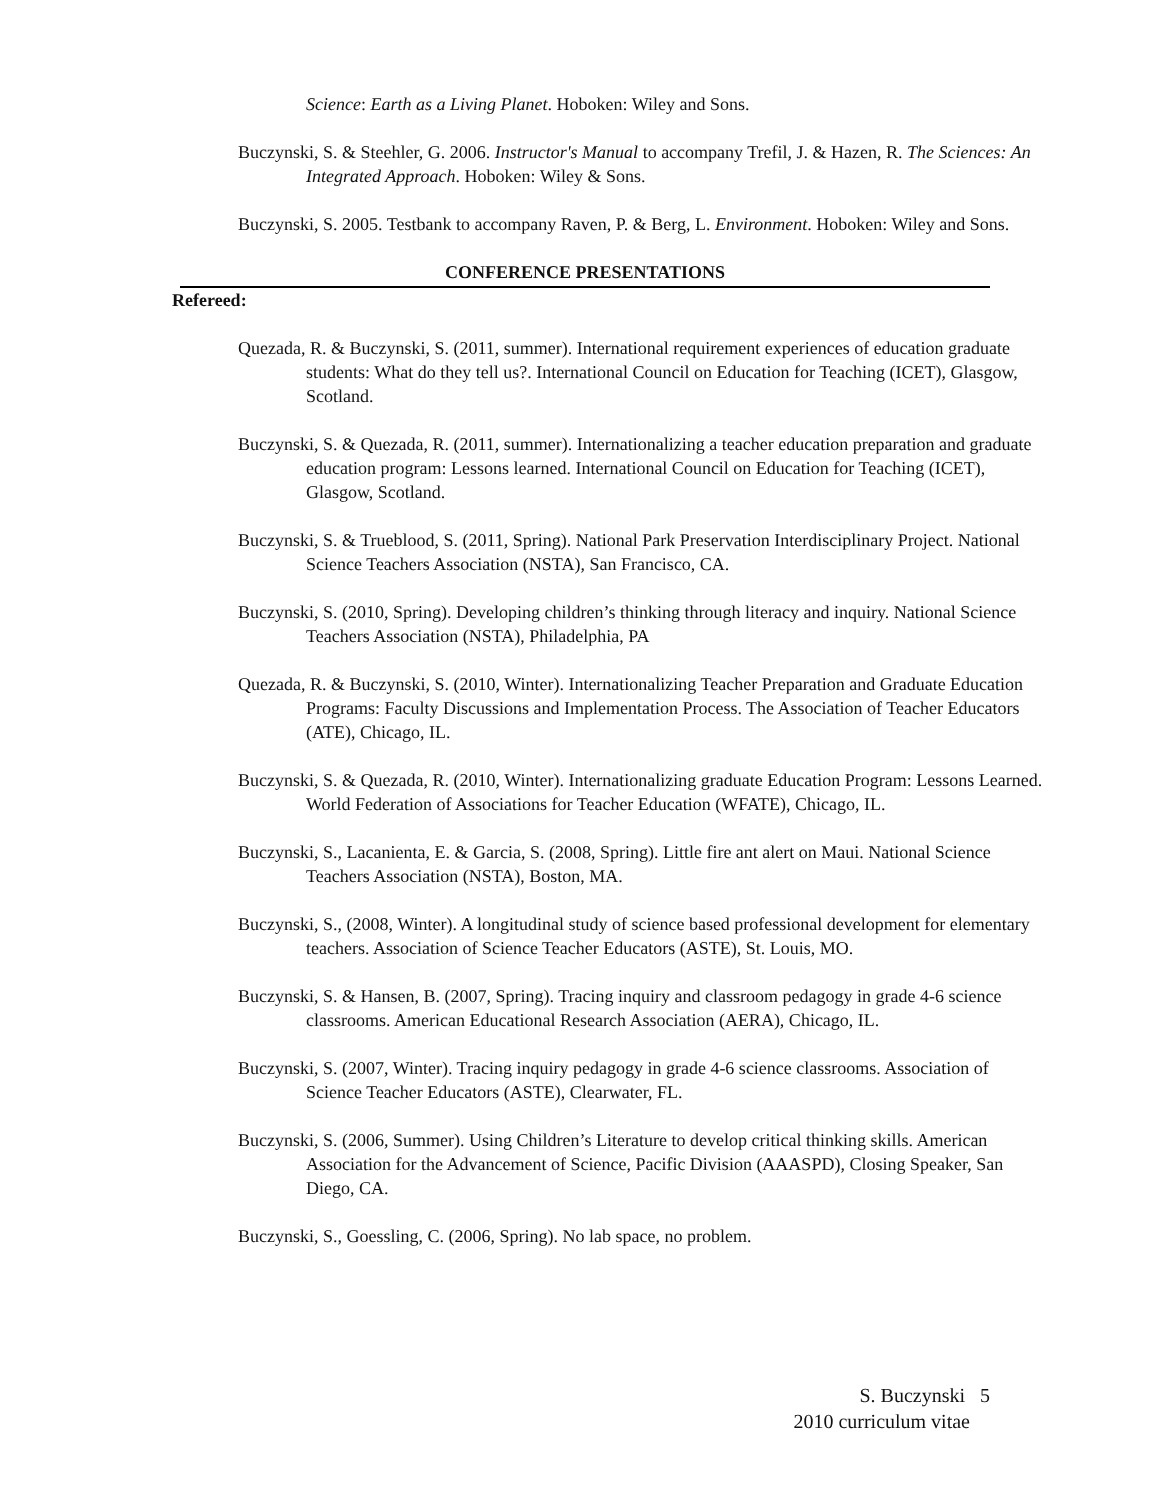Science: Earth as a Living Planet. Hoboken: Wiley and Sons.
Buczynski, S. & Steehler, G. 2006. Instructor's Manual to accompany Trefil, J. & Hazen, R. The Sciences: An Integrated Approach. Hoboken: Wiley & Sons.
Buczynski, S. 2005. Testbank to accompany Raven, P. & Berg, L. Environment. Hoboken: Wiley and Sons.
CONFERENCE PRESENTATIONS
Refereed:
Quezada, R. & Buczynski, S. (2011, summer). International requirement experiences of education graduate students: What do they tell us?. International Council on Education for Teaching (ICET), Glasgow, Scotland.
Buczynski, S. & Quezada, R. (2011, summer). Internationalizing a teacher education preparation and graduate education program: Lessons learned. International Council on Education for Teaching (ICET), Glasgow, Scotland.
Buczynski, S. & Trueblood, S. (2011, Spring). National Park Preservation Interdisciplinary Project. National Science Teachers Association (NSTA), San Francisco, CA.
Buczynski, S. (2010, Spring). Developing children’s thinking through literacy and inquiry. National Science Teachers Association (NSTA), Philadelphia, PA
Quezada, R. & Buczynski, S. (2010, Winter). Internationalizing Teacher Preparation and Graduate Education Programs: Faculty Discussions and Implementation Process. The Association of Teacher Educators (ATE), Chicago, IL.
Buczynski, S. & Quezada, R. (2010, Winter). Internationalizing graduate Education Program: Lessons Learned. World Federation of Associations for Teacher Education (WFATE), Chicago, IL.
Buczynski, S., Lacanienta, E. & Garcia, S. (2008, Spring). Little fire ant alert on Maui. National Science Teachers Association (NSTA), Boston, MA.
Buczynski, S., (2008, Winter). A longitudinal study of science based professional development for elementary teachers. Association of Science Teacher Educators (ASTE), St. Louis, MO.
Buczynski, S. & Hansen, B. (2007, Spring). Tracing inquiry and classroom pedagogy in grade 4-6 science classrooms. American Educational Research Association (AERA), Chicago, IL.
Buczynski, S. (2007, Winter). Tracing inquiry pedagogy in grade 4-6 science classrooms. Association of Science Teacher Educators (ASTE), Clearwater, FL.
Buczynski, S. (2006, Summer). Using Children’s Literature to develop critical thinking skills. American Association for the Advancement of Science, Pacific Division (AAASPD), Closing Speaker, San Diego, CA.
Buczynski, S., Goessling, C. (2006, Spring). No lab space, no problem.
S. Buczynski 5
2010 curriculum vitae